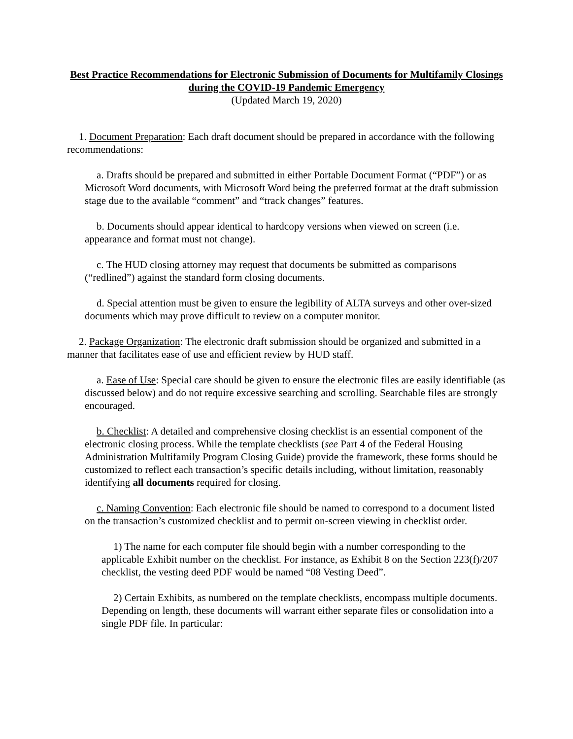Best Practice Recommendations for Electronic Submission of Documents for Multifamily Closings during the COVID-19 Pandemic Emergency
(Updated March 19, 2020)
1. Document Preparation: Each draft document should be prepared in accordance with the following recommendations:
a. Drafts should be prepared and submitted in either Portable Document Format (“PDF”) or as Microsoft Word documents, with Microsoft Word being the preferred format at the draft submission stage due to the available “comment” and “track changes” features.
b. Documents should appear identical to hardcopy versions when viewed on screen (i.e. appearance and format must not change).
c. The HUD closing attorney may request that documents be submitted as comparisons (“redlined”) against the standard form closing documents.
d. Special attention must be given to ensure the legibility of ALTA surveys and other over-sized documents which may prove difficult to review on a computer monitor.
2. Package Organization: The electronic draft submission should be organized and submitted in a manner that facilitates ease of use and efficient review by HUD staff.
a. Ease of Use: Special care should be given to ensure the electronic files are easily identifiable (as discussed below) and do not require excessive searching and scrolling. Searchable files are strongly encouraged.
b. Checklist: A detailed and comprehensive closing checklist is an essential component of the electronic closing process. While the template checklists (see Part 4 of the Federal Housing Administration Multifamily Program Closing Guide) provide the framework, these forms should be customized to reflect each transaction’s specific details including, without limitation, reasonably identifying all documents required for closing.
c. Naming Convention: Each electronic file should be named to correspond to a document listed on the transaction’s customized checklist and to permit on-screen viewing in checklist order.
1) The name for each computer file should begin with a number corresponding to the applicable Exhibit number on the checklist. For instance, as Exhibit 8 on the Section 223(f)/207 checklist, the vesting deed PDF would be named “08 Vesting Deed”.
2) Certain Exhibits, as numbered on the template checklists, encompass multiple documents. Depending on length, these documents will warrant either separate files or consolidation into a single PDF file. In particular: